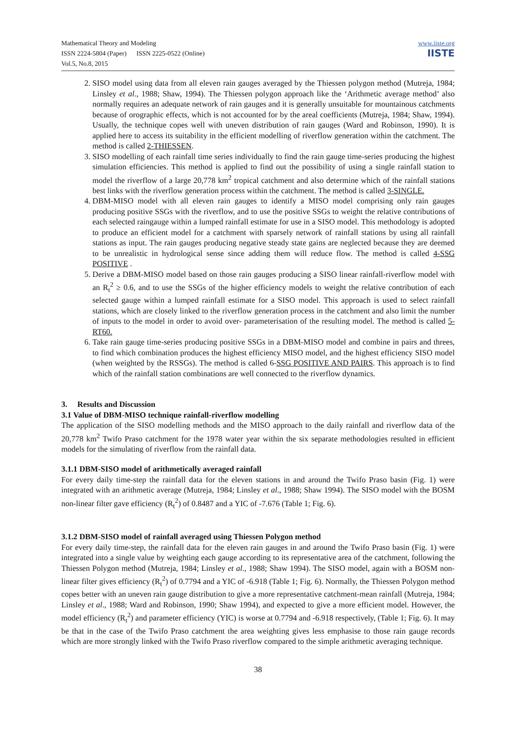Mathematical Theory and Modeling
ISSN 2224-5804 (Paper) ISSN 2225-0522 (Online)
Vol.5, No.8, 2015
www.iiste.org
IISTE
2. SISO model using data from all eleven rain gauges averaged by the Thiessen polygon method (Mutreja, 1984; Linsley et al., 1988; Shaw, 1994). The Thiessen polygon approach like the ‘Arithmetic average method’ also normally requires an adequate network of rain gauges and it is generally unsuitable for mountainous catchments because of orographic effects, which is not accounted for by the areal coefficients (Mutreja, 1984; Shaw, 1994). Usually, the technique copes well with uneven distribution of rain gauges (Ward and Robinson, 1990). It is applied here to access its suitability in the efficient modelling of riverflow generation within the catchment. The method is called 2-THIESSEN.
3. SISO modelling of each rainfall time series individually to find the rain gauge time-series producing the highest simulation efficiencies. This method is applied to find out the possibility of using a single rainfall station to model the riverflow of a large 20,778 km<sup>2</sup> tropical catchment and also determine which of the rainfall stations best links with the riverflow generation process within the catchment. The method is called 3-SINGLE.
4. DBM-MISO model with all eleven rain gauges to identify a MISO model comprising only rain gauges producing positive SSGs with the riverflow, and to use the positive SSGs to weight the relative contributions of each selected raingauge within a lumped rainfall estimate for use in a SISO model. This methodology is adopted to produce an efficient model for a catchment with sparsely network of rainfall stations by using all rainfall stations as input. The rain gauges producing negative steady state gains are neglected because they are deemed to be unrealistic in hydrological sense since adding them will reduce flow. The method is called 4-SSG POSITIVE .
5. Derive a DBM-MISO model based on those rain gauges producing a SISO linear rainfall-riverflow model with an R<sub>t</sub><sup>2</sup> ≥ 0.6, and to use the SSGs of the higher efficiency models to weight the relative contribution of each selected gauge within a lumped rainfall estimate for a SISO model. This approach is used to select rainfall stations, which are closely linked to the riverflow generation process in the catchment and also limit the number of inputs to the model in order to avoid over- parameterisation of the resulting model. The method is called 5-RT60.
6. Take rain gauge time-series producing positive SSGs in a DBM-MISO model and combine in pairs and threes, to find which combination produces the highest efficiency MISO model, and the highest efficiency SISO model (when weighted by the RSSGs). The method is called 6-SSG POSITIVE AND PAIRS. This approach is to find which of the rainfall station combinations are well connected to the riverflow dynamics.
3. Results and Discussion
3.1 Value of DBM-MISO technique rainfall-riverflow modelling
The application of the SISO modelling methods and the MISO approach to the daily rainfall and riverflow data of the 20,778 km<sup>2</sup> Twifo Praso catchment for the 1978 water year within the six separate methodologies resulted in efficient models for the simulating of riverflow from the rainfall data.
3.1.1 DBM-SISO model of arithmetically averaged rainfall
For every daily time-step the rainfall data for the eleven stations in and around the Twifo Praso basin (Fig. 1) were integrated with an arithmetic average (Mutreja, 1984; Linsley et al., 1988; Shaw 1994). The SISO model with the BOSM non-linear filter gave efficiency (R<sub>t</sub><sup>2</sup>) of 0.8487 and a YIC of -7.676 (Table 1; Fig. 6).
3.1.2 DBM-SISO model of rainfall averaged using Thiessen Polygon method
For every daily time-step, the rainfall data for the eleven rain gauges in and around the Twifo Praso basin (Fig. 1) were integrated into a single value by weighting each gauge according to its representative area of the catchment, following the Thiessen Polygon method (Mutreja, 1984; Linsley et al., 1988; Shaw 1994). The SISO model, again with a BOSM non-linear filter gives efficiency (R<sub>t</sub><sup>2</sup>) of 0.7794 and a YIC of -6.918 (Table 1; Fig. 6). Normally, the Thiessen Polygon method copes better with an uneven rain gauge distribution to give a more representative catchment-mean rainfall (Mutreja, 1984; Linsley et al., 1988; Ward and Robinson, 1990; Shaw 1994), and expected to give a more efficient model. However, the model efficiency (R<sub>t</sub><sup>2</sup>) and parameter efficiency (YIC) is worse at 0.7794 and -6.918 respectively, (Table 1; Fig. 6). It may be that in the case of the Twifo Praso catchment the area weighting gives less emphasise to those rain gauge records which are more strongly linked with the Twifo Praso riverflow compared to the simple arithmetic averaging technique.
38